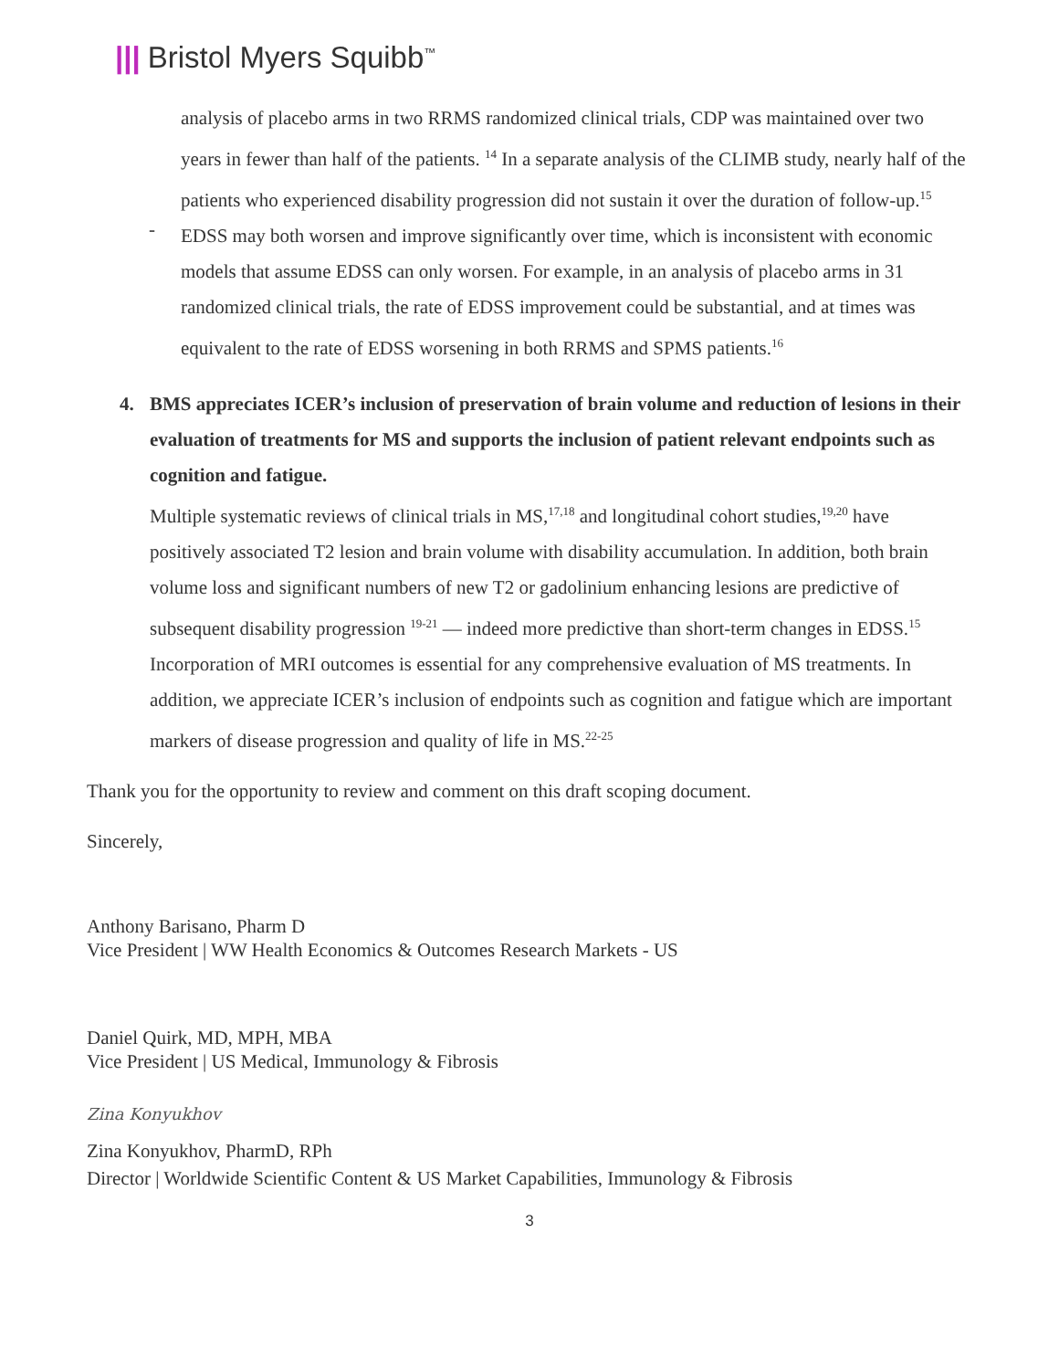||| Bristol Myers Squibb<sup>™</sup>
analysis of placebo arms in two RRMS randomized clinical trials, CDP was maintained over two years in fewer than half of the patients. <sup>14</sup> In a separate analysis of the CLIMB study, nearly half of the patients who experienced disability progression did not sustain it over the duration of follow-up.<sup>15</sup>
-
EDSS may both worsen and improve significantly over time, which is inconsistent with economic models that assume EDSS can only worsen. For example, in an analysis of placebo arms in 31 randomized clinical trials, the rate of EDSS improvement could be substantial, and at times was equivalent to the rate of EDSS worsening in both RRMS and SPMS patients.<sup>16</sup>
4. BMS appreciates ICER’s inclusion of preservation of brain volume and reduction of lesions in their evaluation of treatments for MS and supports the inclusion of patient relevant endpoints such as cognition and fatigue.
Multiple systematic reviews of clinical trials in MS,<sup>17,18</sup> and longitudinal cohort studies,<sup>19,20</sup> have positively associated T2 lesion and brain volume with disability accumulation. In addition, both brain volume loss and significant numbers of new T2 or gadolinium enhancing lesions are predictive of subsequent disability progression <sup>19-21</sup> — indeed more predictive than short-term changes in EDSS.<sup>15</sup> Incorporation of MRI outcomes is essential for any comprehensive evaluation of MS treatments. In addition, we appreciate ICER’s inclusion of endpoints such as cognition and fatigue which are important markers of disease progression and quality of life in MS.<sup>22-25</sup>
Thank you for the opportunity to review and comment on this draft scoping document.
Sincerely,
Anthony Barisano, Pharm D
Vice President | WW Health Economics & Outcomes Research Markets - US
Daniel Quirk, MD, MPH, MBA
Vice President | US Medical, Immunology & Fibrosis
Zina Konyukhov
Zina Konyukhov, PharmD, RPh
Director | Worldwide Scientific Content & US Market Capabilities, Immunology & Fibrosis
3